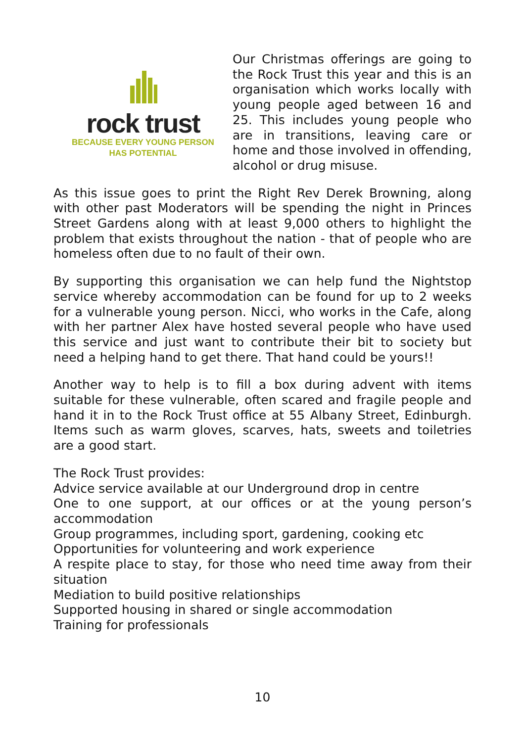rock trust
BECAUSE EVERY YOUNG PERSON
HAS POTENTIAL
Our Christmas offerings are going to the Rock Trust this year and this is an organisation which works locally with young people aged between 16 and 25. This includes young people who are in transitions, leaving care or home and those involved in offending, alcohol or drug misuse.
As this issue goes to print the Right Rev Derek Browning, along with other past Moderators will be spending the night in Princes Street Gardens along with at least 9,000 others to highlight the problem that exists throughout the nation - that of people who are homeless often due to no fault of their own.
By supporting this organisation we can help fund the Nightstop service whereby accommodation can be found for up to 2 weeks for a vulnerable young person. Nicci, who works in the Cafe, along with her partner Alex have hosted several people who have used this service and just want to contribute their bit to society but need a helping hand to get there. That hand could be yours!!
Another way to help is to fill a box during advent with items suitable for these vulnerable, often scared and fragile people and hand it in to the Rock Trust office at 55 Albany Street, Edinburgh. Items such as warm gloves, scarves, hats, sweets and toiletries are a good start.
The Rock Trust provides:
Advice service available at our Underground drop in centre
One to one support, at our offices or at the young person’s accommodation
Group programmes, including sport, gardening, cooking etc
Opportunities for volunteering and work experience
A respite place to stay, for those who need time away from their situation
Mediation to build positive relationships
Supported housing in shared or single accommodation
Training for professionals
10